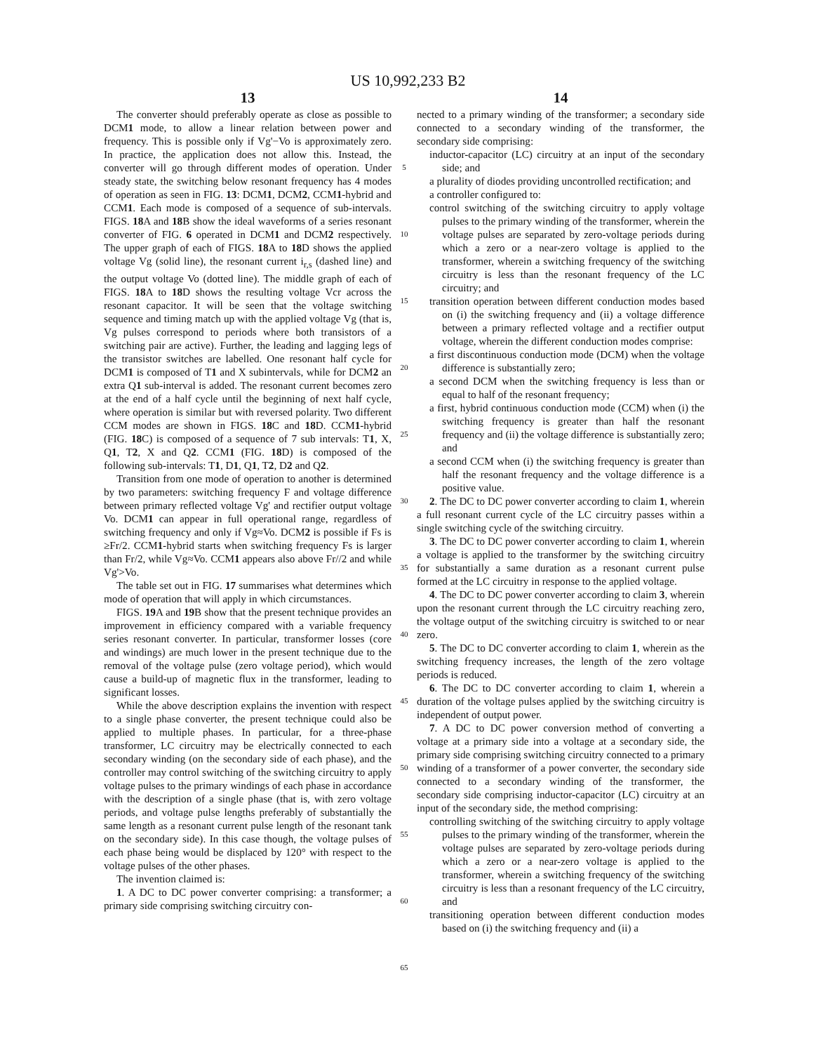US 10,992,233 B2
13
The converter should preferably operate as close as possible to DCM1 mode, to allow a linear relation between power and frequency. This is possible only if Vg'−Vo is approximately zero. In practice, the application does not allow this. Instead, the converter will go through different modes of operation. Under steady state, the switching below resonant frequency has 4 modes of operation as seen in FIG. 13: DCM1, DCM2, CCM1-hybrid and CCM1. Each mode is composed of a sequence of sub-intervals. FIGS. 18 A and 18 B show the ideal waveforms of a series resonant converter of FIG. 6 operated in DCM1 and DCM2 respectively. The upper graph of each of FIGS. 18 A to 18 D shows the applied voltage Vg (solid line), the resonant current i<sub>r,s</sub> (dashed line) and the output voltage Vo (dotted line). The middle graph of each of FIGS. 18 A to 18 D shows the resulting voltage Vcr across the resonant capacitor. It will be seen that the voltage switching sequence and timing match up with the applied voltage Vg (that is, Vg pulses correspond to periods where both transistors of a switching pair are active). Further, the leading and lagging legs of the transistor switches are labelled. One resonant half cycle for DCM1 is composed of T1 and X subintervals, while for DCM2 an extra Q1 sub-interval is added. The resonant current becomes zero at the end of a half cycle until the beginning of next half cycle, where operation is similar but with reversed polarity. Two different CCM modes are shown in FIGS. 18 C and 18 D. CCM1-hybrid (FIG. 18 C) is composed of a sequence of 7 sub intervals: T1, X, Q1, T2, X and Q2. CCM1 (FIG. 18 D) is composed of the following sub-intervals: T1, D1, Q1, T2, D2 and Q2.
Transition from one mode of operation to another is determined by two parameters: switching frequency F and voltage difference between primary reflected voltage Vg' and rectifier output voltage Vo. DCM1 can appear in full operational range, regardless of switching frequency and only if Vg≈Vo. DCM2 is possible if Fs is ≥Fr/2. CCM1-hybrid starts when switching frequency Fs is larger than Fr/2, while Vg≈Vo. CCM1 appears also above Fr//2 and while Vg'>Vo.
The table set out in FIG. 17 summarises what determines which mode of operation that will apply in which circumstances.
FIGS. 19 A and 19 B show that the present technique provides an improvement in efficiency compared with a variable frequency series resonant converter. In particular, transformer losses (core and windings) are much lower in the present technique due to the removal of the voltage pulse (zero voltage period), which would cause a build-up of magnetic flux in the transformer, leading to significant losses.
While the above description explains the invention with respect to a single phase converter, the present technique could also be applied to multiple phases. In particular, for a three-phase transformer, LC circuitry may be electrically connected to each secondary winding (on the secondary side of each phase), and the controller may control switching of the switching circuitry to apply voltage pulses to the primary windings of each phase in accordance with the description of a single phase (that is, with zero voltage periods, and voltage pulse lengths preferably of substantially the same length as a resonant current pulse length of the resonant tank on the secondary side). In this case though, the voltage pulses of each phase being would be displaced by 120° with respect to the voltage pulses of the other phases.
The invention claimed is:
1. A DC to DC power converter comprising: a transformer; a primary side comprising switching circuitry con-
5
10
15
20
25
30
35
40
45
50
55
60
65
14
nected to a primary winding of the transformer; a secondary side connected to a secondary winding of the transformer, the secondary side comprising:
inductor-capacitor (LC) circuitry at an input of the secondary side; and
a plurality of diodes providing uncontrolled rectification; and
a controller configured to:
control switching of the switching circuitry to apply voltage pulses to the primary winding of the transformer, wherein the voltage pulses are separated by zero-voltage periods during which a zero or a near-zero voltage is applied to the transformer, wherein a switching frequency of the switching circuitry is less than the resonant frequency of the LC circuitry; and
transition operation between different conduction modes based on (i) the switching frequency and (ii) a voltage difference between a primary reflected voltage and a rectifier output voltage, wherein the different conduction modes comprise:
a first discontinuous conduction mode (DCM) when the voltage difference is substantially zero;
a second DCM when the switching frequency is less than or equal to half of the resonant frequency;
a first, hybrid continuous conduction mode (CCM) when (i) the switching frequency is greater than half the resonant frequency and (ii) the voltage difference is substantially zero; and
a second CCM when (i) the switching frequency is greater than half the resonant frequency and the voltage difference is a positive value.
2. The DC to DC power converter according to claim 1, wherein a full resonant current cycle of the LC circuitry passes within a single switching cycle of the switching circuitry.
3. The DC to DC power converter according to claim 1, wherein a voltage is applied to the transformer by the switching circuitry for substantially a same duration as a resonant current pulse formed at the LC circuitry in response to the applied voltage.
4. The DC to DC power converter according to claim 3, wherein upon the resonant current through the LC circuitry reaching zero, the voltage output of the switching circuitry is switched to or near zero.
5. The DC to DC converter according to claim 1, wherein as the switching frequency increases, the length of the zero voltage periods is reduced.
6. The DC to DC converter according to claim 1, wherein a duration of the voltage pulses applied by the switching circuitry is independent of output power.
7. A DC to DC power conversion method of converting a voltage at a primary side into a voltage at a secondary side, the primary side comprising switching circuitry connected to a primary winding of a transformer of a power converter, the secondary side connected to a secondary winding of the transformer, the secondary side comprising inductor-capacitor (LC) circuitry at an input of the secondary side, the method comprising:
controlling switching of the switching circuitry to apply voltage pulses to the primary winding of the transformer, wherein the voltage pulses are separated by zero-voltage periods during which a zero or a near-zero voltage is applied to the transformer, wherein a switching frequency of the switching circuitry is less than a resonant frequency of the LC circuitry, and
transitioning operation between different conduction modes based on (i) the switching frequency and (ii) a